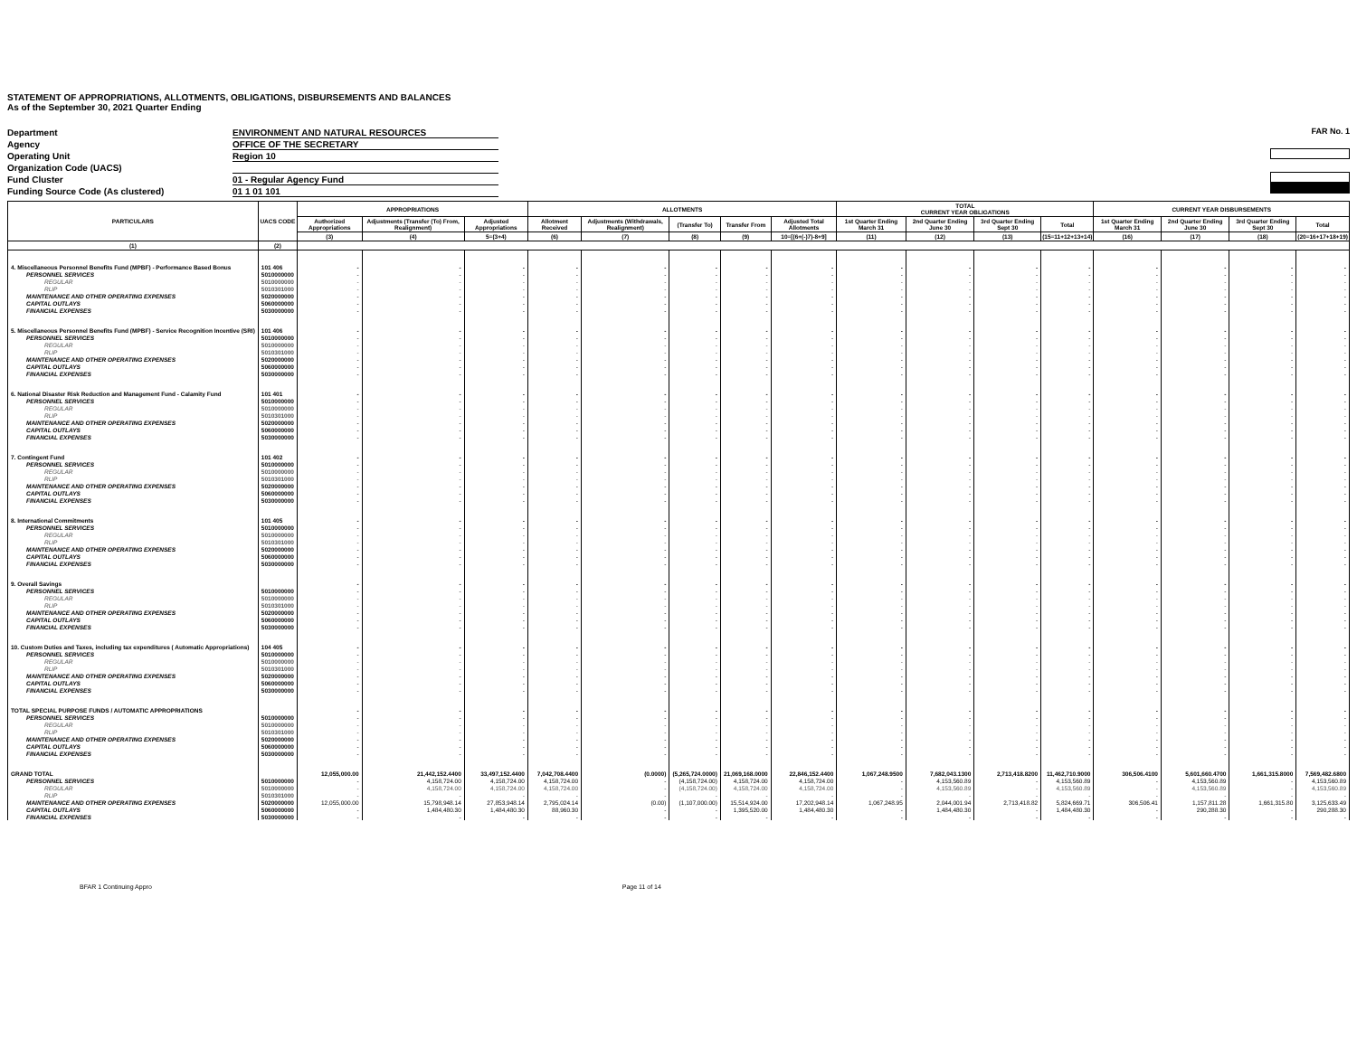STATEMENT OF APPROPRIATIONS, ALLOTMENTS, OBLIGATIONS, DISBURSEMENTS AND BALANCES
As of the September 30, 2021 Quarter Ending
| Department | ENVIRONMENT AND NATURAL RESOURCES |
| Agency | OFFICE OF THE SECRETARY |
| Operating Unit | Region 10 |
| Organization Code (UACS) | |
| Fund Cluster | 01 - Regular Agency Fund |
| Funding Source Code (As clustered) | 01 1 01 101 |
FAR No. 1
| PARTICULARS | UACS CODE | APPROPRIATIONS | | | ALLOTMENTS | | | | | TOTAL CURRENT YEAR OBLIGATIONS | | | | CURRENT YEAR DISBURSEMENTS | | | |
| --- | --- | --- | --- | --- | --- | --- | --- | --- | --- | --- | --- | --- | --- | --- | --- | --- | --- |
| | | Authorized Appropriations | Adjustments (Transfer (To) From, Realignment) | Adjusted Appropriations | Allotment Received | Adjustments (Withdrawals, Realignment) | (Transfer To) | Transfer From | Adjusted Total Allotments | 1st Quarter Ending March 31 | 2nd Quarter Ending June 30 | 3rd Quarter Ending Sept 30 | Total | 1st Quarter Ending March 31 | 2nd Quarter Ending June 30 | 3rd Quarter Ending Sept 30 | Total |
| | | (3) | (4) | 5=(3+4) | (6) | (7) | (8) | (9) | 10=[(6+(-)7)-8+9] | (11) | (12) | (13) | (15=11+12+13+14) | (16) | (17) | (18) | (20=16+17+18+19) |
| (1) | (2) | | | | | | | | | | | | | | | | |
| 4. Miscellaneous Personnel Benefits Fund (MPBF) - Performance Based Bonus | 101 406 | - | - | - | - | - | - | - | - | - | - | - | - | - | - | - | - |
| PERSONNEL SERVICES | 5010000000 | - | - | - | - | - | - | - | - | - | - | - | - | - | - | - | - |
| REGULAR | 5010000000 | - | - | - | - | - | - | - | - | - | - | - | - | - | - | - | - |
| RLIP | 5010301000 | - | - | - | - | - | - | - | - | - | - | - | - | - | - | - | - |
| MAINTENANCE AND OTHER OPERATING EXPENSES | 5020000000 | - | - | - | - | - | - | - | - | - | - | - | - | - | - | - | - |
| CAPITAL OUTLAYS | 5060000000 | - | - | - | - | - | - | - | - | - | - | - | - | - | - | - | - |
| FINANCIAL EXPENSES | 5030000000 | - | - | - | - | - | - | - | - | - | - | - | - | - | - | - | - |
| 5. Miscellaneous Personnel Benefits Fund (MPBF) - Service Recognition Incentive (SRI) | 101 406 | - | - | - | - | - | - | - | - | - | - | - | - | - | - | - | - |
| PERSONNEL SERVICES | 5010000000 | - | - | - | - | - | - | - | - | - | - | - | - | - | - | - | - |
| REGULAR | 5010000000 | - | - | - | - | - | - | - | - | - | - | - | - | - | - | - | - |
| RLIP | 5010301000 | - | - | - | - | - | - | - | - | - | - | - | - | - | - | - | - |
| MAINTENANCE AND OTHER OPERATING EXPENSES | 5020000000 | - | - | - | - | - | - | - | - | - | - | - | - | - | - | - | - |
| CAPITAL OUTLAYS | 5060000000 | - | - | - | - | - | - | - | - | - | - | - | - | - | - | - | - |
| FINANCIAL EXPENSES | 5030000000 | - | - | - | - | - | - | - | - | - | - | - | - | - | - | - | - |
| 6. National Disaster Risk Reduction and Management Fund - Calamity Fund | 101 401 | - | - | - | - | - | - | - | - | - | - | - | - | - | - | - | - |
| PERSONNEL SERVICES | 5010000000 | - | - | - | - | - | - | - | - | - | - | - | - | - | - | - | - |
| REGULAR | 5010000000 | - | - | - | - | - | - | - | - | - | - | - | - | - | - | - | - |
| RLIP | 5010301000 | - | - | - | - | - | - | - | - | - | - | - | - | - | - | - | - |
| MAINTENANCE AND OTHER OPERATING EXPENSES | 5020000000 | - | - | - | - | - | - | - | - | - | - | - | - | - | - | - | - |
| CAPITAL OUTLAYS | 5060000000 | - | - | - | - | - | - | - | - | - | - | - | - | - | - | - | - |
| FINANCIAL EXPENSES | 5030000000 | - | - | - | - | - | - | - | - | - | - | - | - | - | - | - | - |
| 7. Contingent Fund | 101 402 | - | - | - | - | - | - | - | - | - | - | - | - | - | - | - | - |
| PERSONNEL SERVICES | 5010000000 | - | - | - | - | - | - | - | - | - | - | - | - | - | - | - | - |
| REGULAR | 5010000000 | - | - | - | - | - | - | - | - | - | - | - | - | - | - | - | - |
| RLIP | 5010301000 | - | - | - | - | - | - | - | - | - | - | - | - | - | - | - | - |
| MAINTENANCE AND OTHER OPERATING EXPENSES | 5020000000 | - | - | - | - | - | - | - | - | - | - | - | - | - | - | - | - |
| CAPITAL OUTLAYS | 5060000000 | - | - | - | - | - | - | - | - | - | - | - | - | - | - | - | - |
| FINANCIAL EXPENSES | 5030000000 | - | - | - | - | - | - | - | - | - | - | - | - | - | - | - | - |
| 8. International Commitments | 101 405 | - | - | - | - | - | - | - | - | - | - | - | - | - | - | - | - |
| PERSONNEL SERVICES | 5010000000 | - | - | - | - | - | - | - | - | - | - | - | - | - | - | - | - |
| REGULAR | 5010000000 | - | - | - | - | - | - | - | - | - | - | - | - | - | - | - | - |
| RLIP | 5010301000 | - | - | - | - | - | - | - | - | - | - | - | - | - | - | - | - |
| MAINTENANCE AND OTHER OPERATING EXPENSES | 5020000000 | - | - | - | - | - | - | - | - | - | - | - | - | - | - | - | - |
| CAPITAL OUTLAYS | 5060000000 | - | - | - | - | - | - | - | - | - | - | - | - | - | - | - | - |
| FINANCIAL EXPENSES | 5030000000 | - | - | - | - | - | - | - | - | - | - | - | - | - | - | - | - |
| 9. Overall Savings | | - | - | - | - | - | - | - | - | - | - | - | - | - | - | - | - |
| PERSONNEL SERVICES | 5010000000 | - | - | - | - | - | - | - | - | - | - | - | - | - | - | - | - |
| REGULAR | 5010000000 | - | - | - | - | - | - | - | - | - | - | - | - | - | - | - | - |
| RLIP | 5010301000 | - | - | - | - | - | - | - | - | - | - | - | - | - | - | - | - |
| MAINTENANCE AND OTHER OPERATING EXPENSES | 5020000000 | - | - | - | - | - | - | - | - | - | - | - | - | - | - | - | - |
| CAPITAL OUTLAYS | 5060000000 | - | - | - | - | - | - | - | - | - | - | - | - | - | - | - | - |
| FINANCIAL EXPENSES | 5030000000 | - | - | - | - | - | - | - | - | - | - | - | - | - | - | - | - |
| 10. Custom Duties and Taxes, including tax expenditures ( Automatic Appropriations) | 104 405 | - | - | - | - | - | - | - | - | - | - | - | - | - | - | - | - |
| PERSONNEL SERVICES | 5010000000 | - | - | - | - | - | - | - | - | - | - | - | - | - | - | - | - |
| REGULAR | 5010000000 | - | - | - | - | - | - | - | - | - | - | - | - | - | - | - | - |
| RLIP | 5010301000 | - | - | - | - | - | - | - | - | - | - | - | - | - | - | - | - |
| MAINTENANCE AND OTHER OPERATING EXPENSES | 5020000000 | - | - | - | - | - | - | - | - | - | - | - | - | - | - | - | - |
| CAPITAL OUTLAYS | 5060000000 | - | - | - | - | - | - | - | - | - | - | - | - | - | - | - | - |
| FINANCIAL EXPENSES | 5030000000 | - | - | - | - | - | - | - | - | - | - | - | - | - | - | - | - |
| TOTAL SPECIAL PURPOSE FUNDS / AUTOMATIC APPROPRIATIONS | | - | - | - | - | - | - | - | - | - | - | - | - | - | - | - | - |
| PERSONNEL SERVICES | 5010000000 | - | - | - | - | - | - | - | - | - | - | - | - | - | - | - | - |
| REGULAR | 5010000000 | - | - | - | - | - | - | - | - | - | - | - | - | - | - | - | - |
| RLIP | 5010301000 | - | - | - | - | - | - | - | - | - | - | - | - | - | - | - | - |
| MAINTENANCE AND OTHER OPERATING EXPENSES | 5020000000 | - | - | - | - | - | - | - | - | - | - | - | - | - | - | - | - |
| CAPITAL OUTLAYS | 5060000000 | - | - | - | - | - | - | - | - | - | - | - | - | - | - | - | - |
| FINANCIAL EXPENSES | 5030000000 | - | - | - | - | - | - | - | - | - | - | - | - | - | - | - | - |
| GRAND TOTAL | | 12,055,000.00 | 21,442,152.4400 | 33,497,152.4400 | 7,042,708.4400 | (0.0000) | (5,265,724.0000) | 21,069,168.0000 | 22,846,152.4400 | 1,067,248.9500 | 7,682,043.1300 | 2,713,418.8200 | 11,462,710.9000 | 306,506.4100 | 5,601,660.4700 | 1,661,315.8000 | 7,569,482.6800 |
| PERSONNEL SERVICES | 5010000000 | - | 4,158,724.00 | 4,158,724.00 | 4,158,724.00 | - | (4,158,724.00) | 4,158,724.00 | 4,158,724.00 | - | 4,153,560.89 | - | 4,153,560.89 | - | 4,153,560.89 | - | 4,153,560.89 |
| REGULAR | 5010000000 | - | 4,158,724.00 | 4,158,724.00 | 4,158,724.00 | - | (4,158,724.00) | 4,158,724.00 | 4,158,724.00 | - | 4,153,560.89 | - | 4,153,560.89 | - | 4,153,560.89 | - | 4,153,560.89 |
| RLIP | 5010301000 | - | - | - | - | - | - | - | - | - | - | - | - | - | - | - | - |
| MAINTENANCE AND OTHER OPERATING EXPENSES | 5020000000 | 12,055,000.00 | 15,798,948.14 | 27,853,948.14 | 2,795,024.14 | (0.00) | (1,107,000.00) | 15,514,924.00 | 17,202,948.14 | 1,067,248.95 | 2,044,001.94 | 2,713,418.82 | 5,824,669.71 | 306,506.41 | 1,157,811.28 | 1,661,315.80 | 3,125,633.49 |
| CAPITAL OUTLAYS | 5060000000 | - | 1,484,480.30 | 1,484,480.30 | 88,960.30 | - | - | 1,395,520.00 | 1,484,480.30 | - | 1,484,480.30 | - | 1,484,480.30 | - | 290,288.30 | - | 290,288.30 |
| FINANCIAL EXPENSES | 5030000000 | - | - | - | - | - | - | - | - | - | - | - | - | - | - | - | - |
BFAR 1 Continuing Appro Page 11 of 14